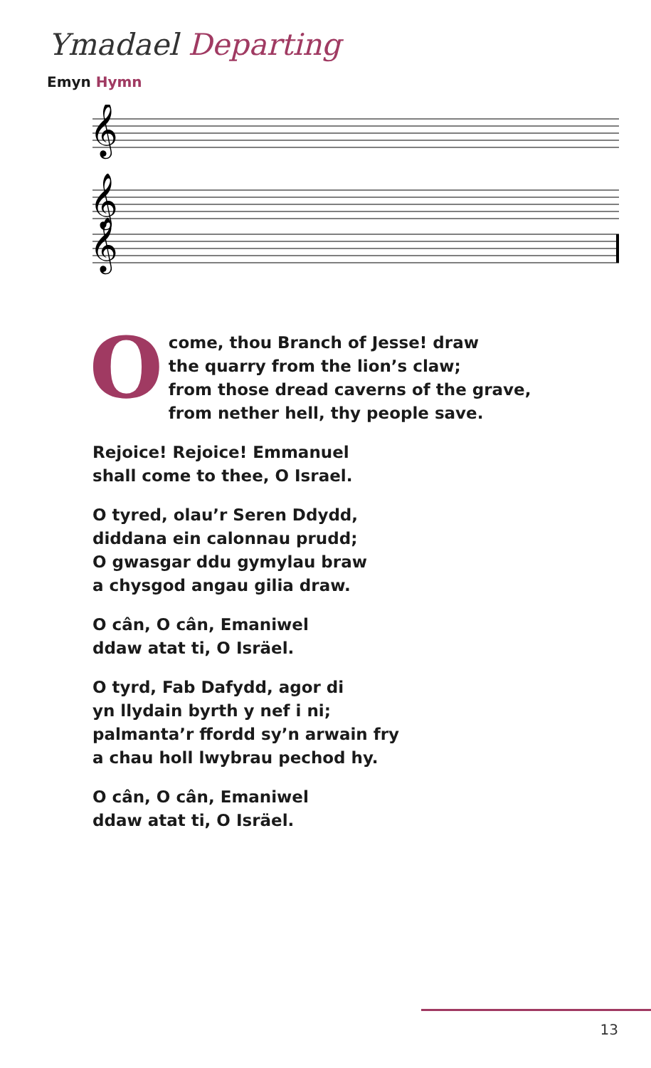Ymadael Departing
Emyn Hymn
𝄞
𝄞
𝄞
Ocome, thou Branch of Jesse! draw
the quarry from the lion’s claw;
from those dread caverns of the grave,
from nether hell, thy people save.
Rejoice! Rejoice! Emmanuel
shall come to thee, O Israel.
O tyred, olau’r Seren Ddydd,
diddana ein calonnau prudd;
O gwasgar ddu gymylau braw
a chysgod angau gilia draw.
O cân, O cân, Emaniwel
ddaw atat ti, O Isräel.
O tyrd, Fab Dafydd, agor di
yn llydain byrth y nef i ni;
palmanta’r ffordd sy’n arwain fry
a chau holl lwybrau pechod hy.
O cân, O cân, Emaniwel
ddaw atat ti, O Isräel.
13